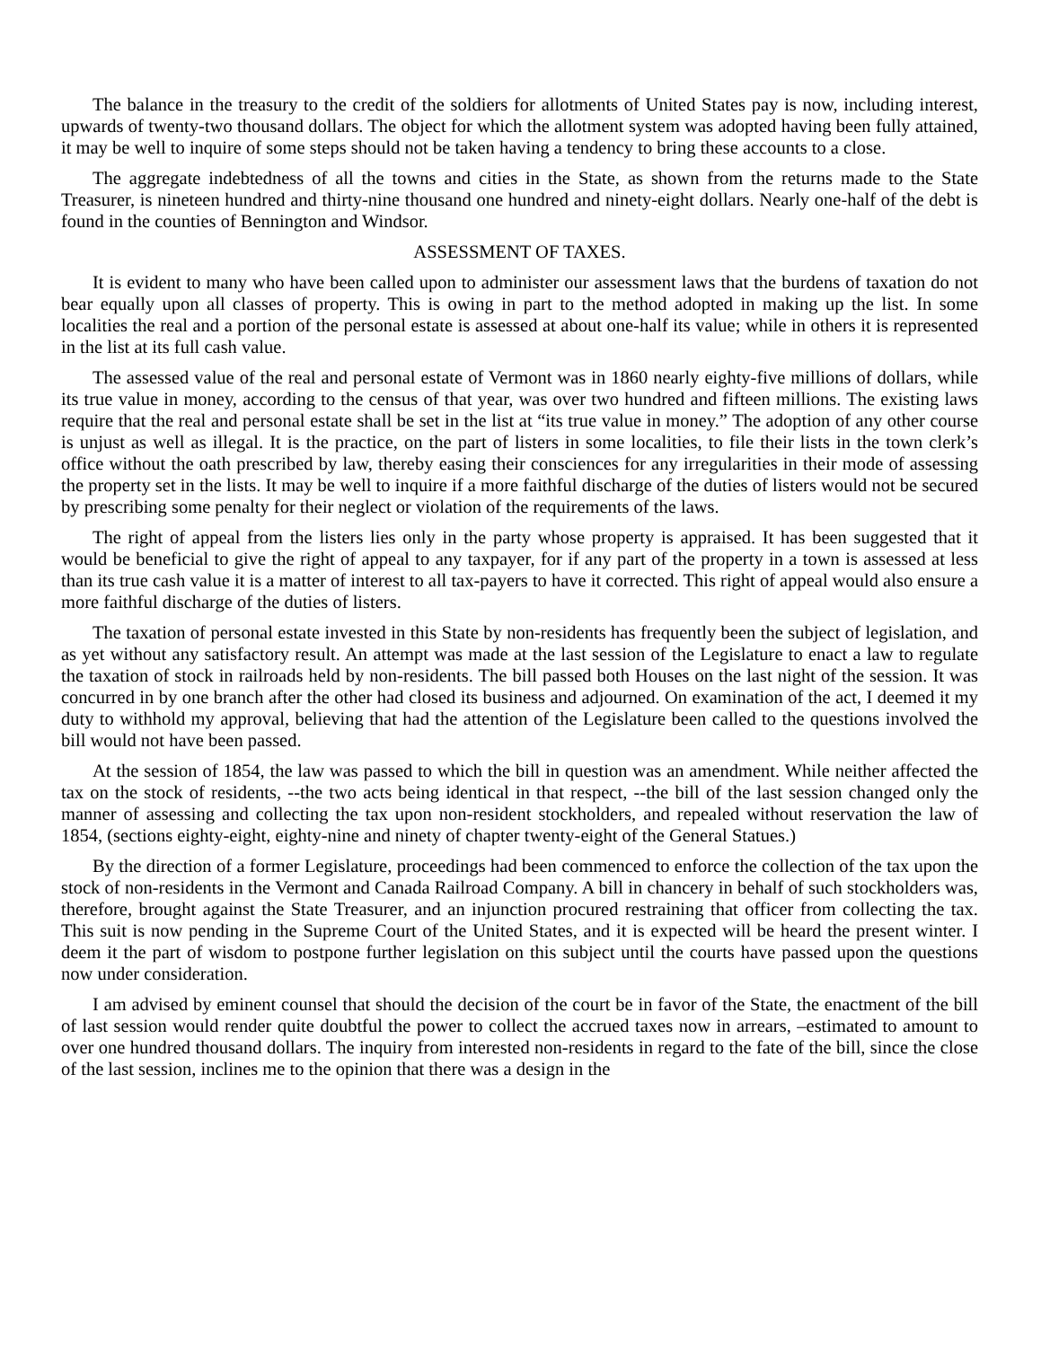The balance in the treasury to the credit of the soldiers for allotments of United States pay is now, including interest, upwards of twenty-two thousand dollars. The object for which the allotment system was adopted having been fully attained, it may be well to inquire of some steps should not be taken having a tendency to bring these accounts to a close.
The aggregate indebtedness of all the towns and cities in the State, as shown from the returns made to the State Treasurer, is nineteen hundred and thirty-nine thousand one hundred and ninety-eight dollars. Nearly one-half of the debt is found in the counties of Bennington and Windsor.
ASSESSMENT OF TAXES.
It is evident to many who have been called upon to administer our assessment laws that the burdens of taxation do not bear equally upon all classes of property. This is owing in part to the method adopted in making up the list. In some localities the real and a portion of the personal estate is assessed at about one-half its value; while in others it is represented in the list at its full cash value.
The assessed value of the real and personal estate of Vermont was in 1860 nearly eighty-five millions of dollars, while its true value in money, according to the census of that year, was over two hundred and fifteen millions. The existing laws require that the real and personal estate shall be set in the list at “its true value in money.” The adoption of any other course is unjust as well as illegal. It is the practice, on the part of listers in some localities, to file their lists in the town clerk’s office without the oath prescribed by law, thereby easing their consciences for any irregularities in their mode of assessing the property set in the lists. It may be well to inquire if a more faithful discharge of the duties of listers would not be secured by prescribing some penalty for their neglect or violation of the requirements of the laws.
The right of appeal from the listers lies only in the party whose property is appraised. It has been suggested that it would be beneficial to give the right of appeal to any taxpayer, for if any part of the property in a town is assessed at less than its true cash value it is a matter of interest to all tax-payers to have it corrected. This right of appeal would also ensure a more faithful discharge of the duties of listers.
The taxation of personal estate invested in this State by non-residents has frequently been the subject of legislation, and as yet without any satisfactory result. An attempt was made at the last session of the Legislature to enact a law to regulate the taxation of stock in railroads held by non-residents. The bill passed both Houses on the last night of the session. It was concurred in by one branch after the other had closed its business and adjourned. On examination of the act, I deemed it my duty to withhold my approval, believing that had the attention of the Legislature been called to the questions involved the bill would not have been passed.
At the session of 1854, the law was passed to which the bill in question was an amendment. While neither affected the tax on the stock of residents, --the two acts being identical in that respect, --the bill of the last session changed only the manner of assessing and collecting the tax upon non-resident stockholders, and repealed without reservation the law of 1854, (sections eighty-eight, eighty-nine and ninety of chapter twenty-eight of the General Statues.)
By the direction of a former Legislature, proceedings had been commenced to enforce the collection of the tax upon the stock of non-residents in the Vermont and Canada Railroad Company. A bill in chancery in behalf of such stockholders was, therefore, brought against the State Treasurer, and an injunction procured restraining that officer from collecting the tax. This suit is now pending in the Supreme Court of the United States, and it is expected will be heard the present winter. I deem it the part of wisdom to postpone further legislation on this subject until the courts have passed upon the questions now under consideration.
I am advised by eminent counsel that should the decision of the court be in favor of the State, the enactment of the bill of last session would render quite doubtful the power to collect the accrued taxes now in arrears, –estimated to amount to over one hundred thousand dollars. The inquiry from interested non-residents in regard to the fate of the bill, since the close of the last session, inclines me to the opinion that there was a design in the